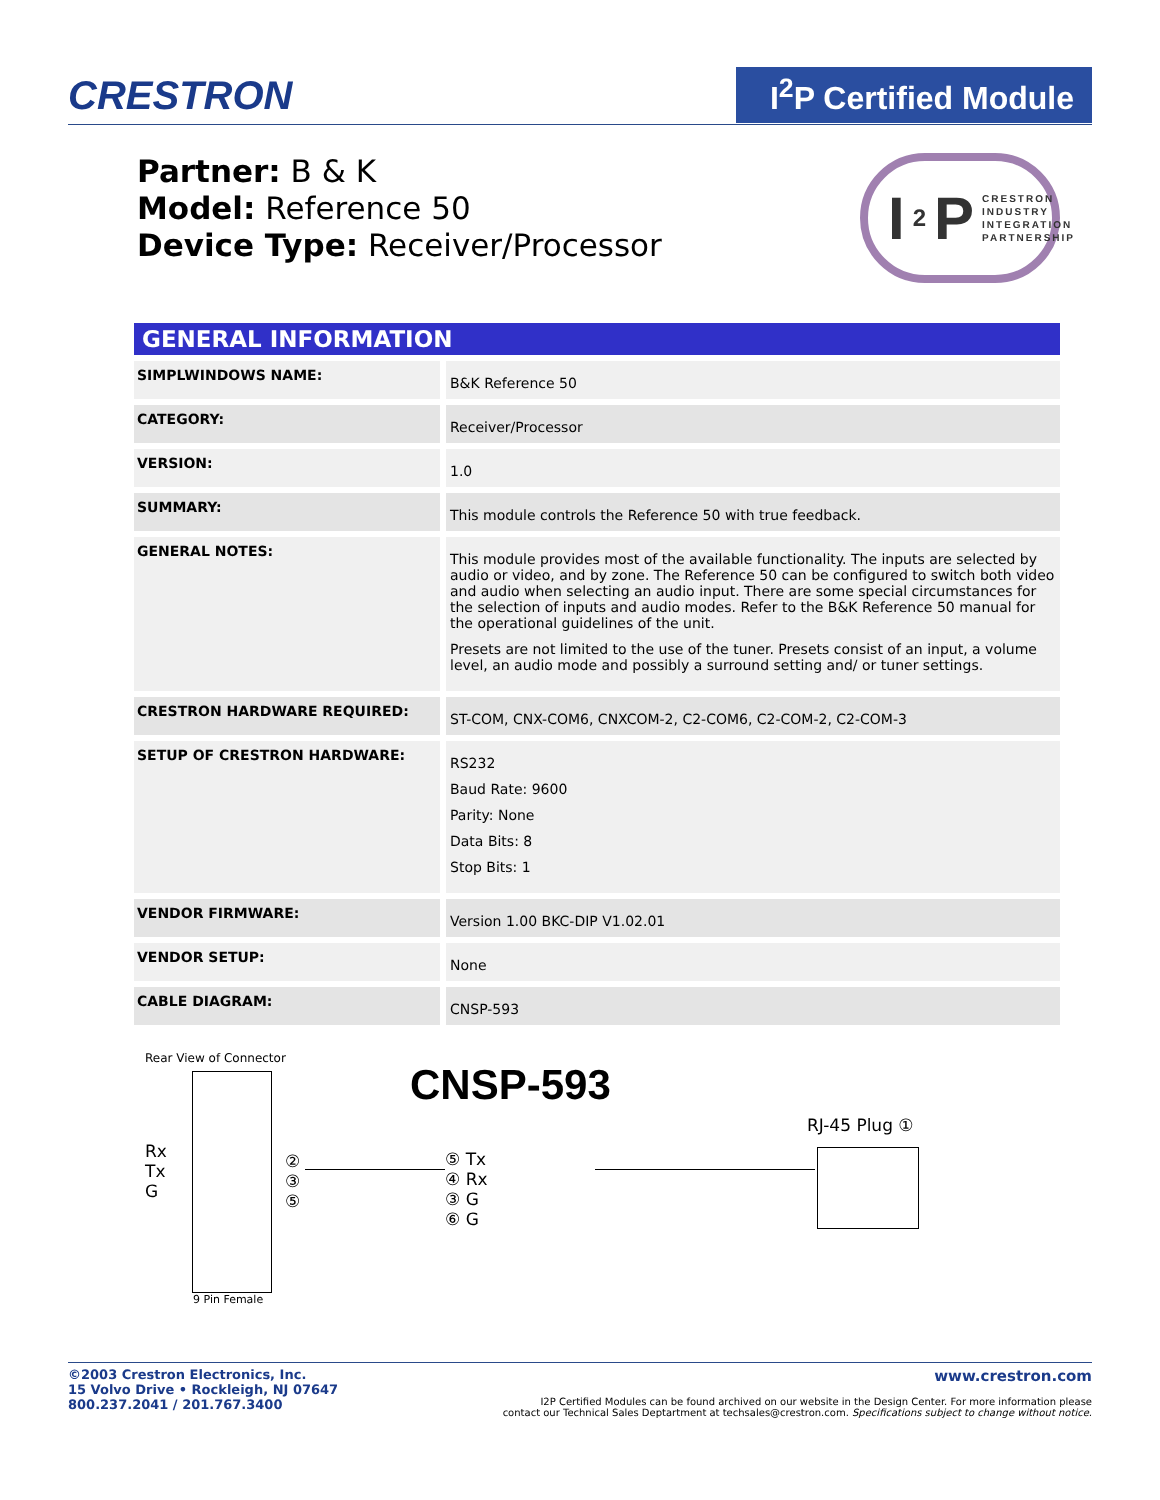CRESTRON
I<sup>2</sup>P Certified Module
Partner: B & K
Model: Reference 50
Device Type: Receiver/Processor
I<sup>2</sup>P CRESTRON
INDUSTRY
INTEGRATION
PARTNERSHIP
GENERAL INFORMATION
| SIMPLWINDOWS NAME: | B&K Reference 50 |
| CATEGORY: | Receiver/Processor |
| VERSION: | 1.0 |
| SUMMARY: | This module controls the Reference 50 with true feedback. |
| GENERAL NOTES: | This module provides most of the available functionality. The inputs are selected by audio or video, and by zone. The Reference 50 can be configured to switch both video and audio when selecting an audio input. There are some special circumstances for the selection of inputs and audio modes. Refer to the B&K Reference 50 manual for the operational guidelines of the unit. Presets are not limited to the use of the tuner. Presets consist of an input, a volume level, an audio mode and possibly a surround setting and/ or tuner settings. |
| CRESTRON HARDWARE REQUIRED: | ST-COM, CNX-COM6, CNXCOM-2, C2-COM6, C2-COM-2, C2-COM-3 |
| SETUP OF CRESTRON HARDWARE: | RS232 Baud Rate: 9600 Parity: None Data Bits: 8 Stop Bits: 1 |
| VENDOR FIRMWARE: | Version 1.00 BKC-DIP V1.02.01 |
| VENDOR SETUP: | None |
| CABLE DIAGRAM: | CNSP-593 |
Rear View of Connector
CNSP-593
Rx
Tx
G
②
③
⑤
⑤ Tx
④ Rx
③ G
⑥ G
RJ-45 Plug ①
9 Pin Female
©2003 Crestron Electronics, Inc.
15 Volvo Drive • Rockleigh, NJ 07647
800.237.2041 / 201.767.3400
www.crestron.com
I2P Certified Modules can be found archived on our website in the Design Center. For more information please
contact our Technical Sales Deptartment at techsales@crestron.com. Specifications subject to change without notice.